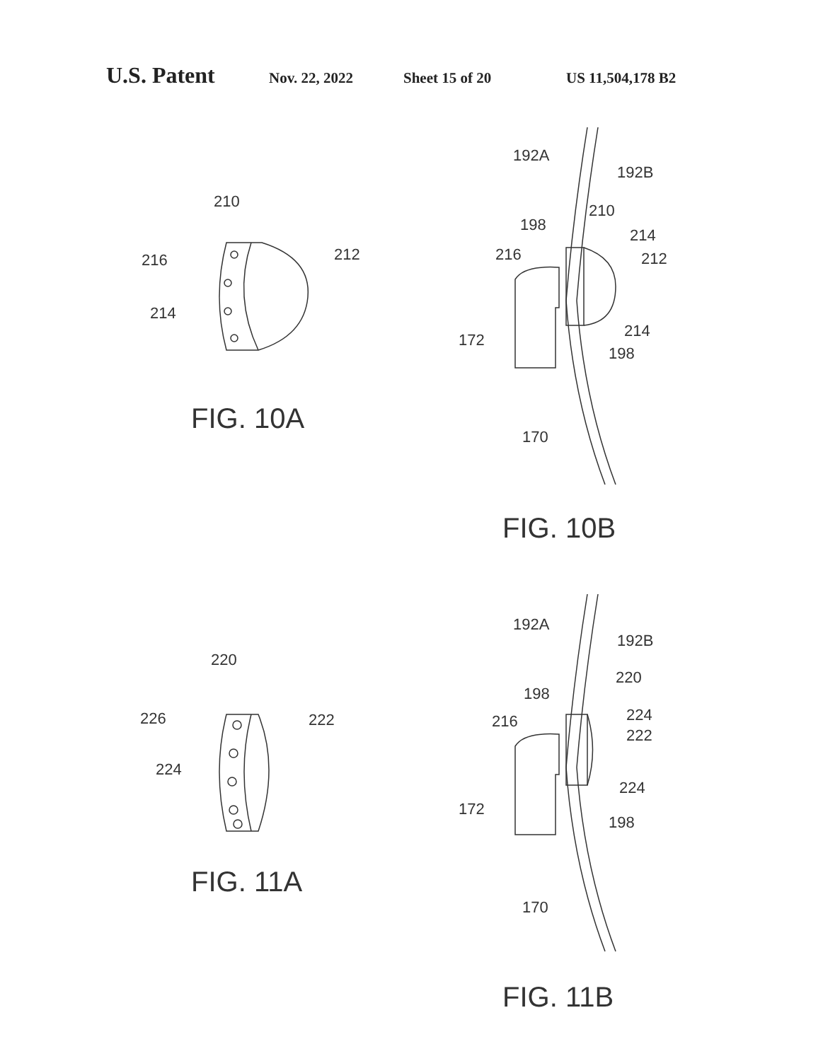U.S. Patent Nov. 22, 2022 Sheet 15 of 20 US 11,504,178 B2
210
216
212
214
FIG. 10A
192A
192B
210
198
214
216
212
172
214
198
170
FIG. 10B
220
226
222
224
FIG. 11A
192A
192B
220
198
224
216
222
172
224
198
170
FIG. 11B